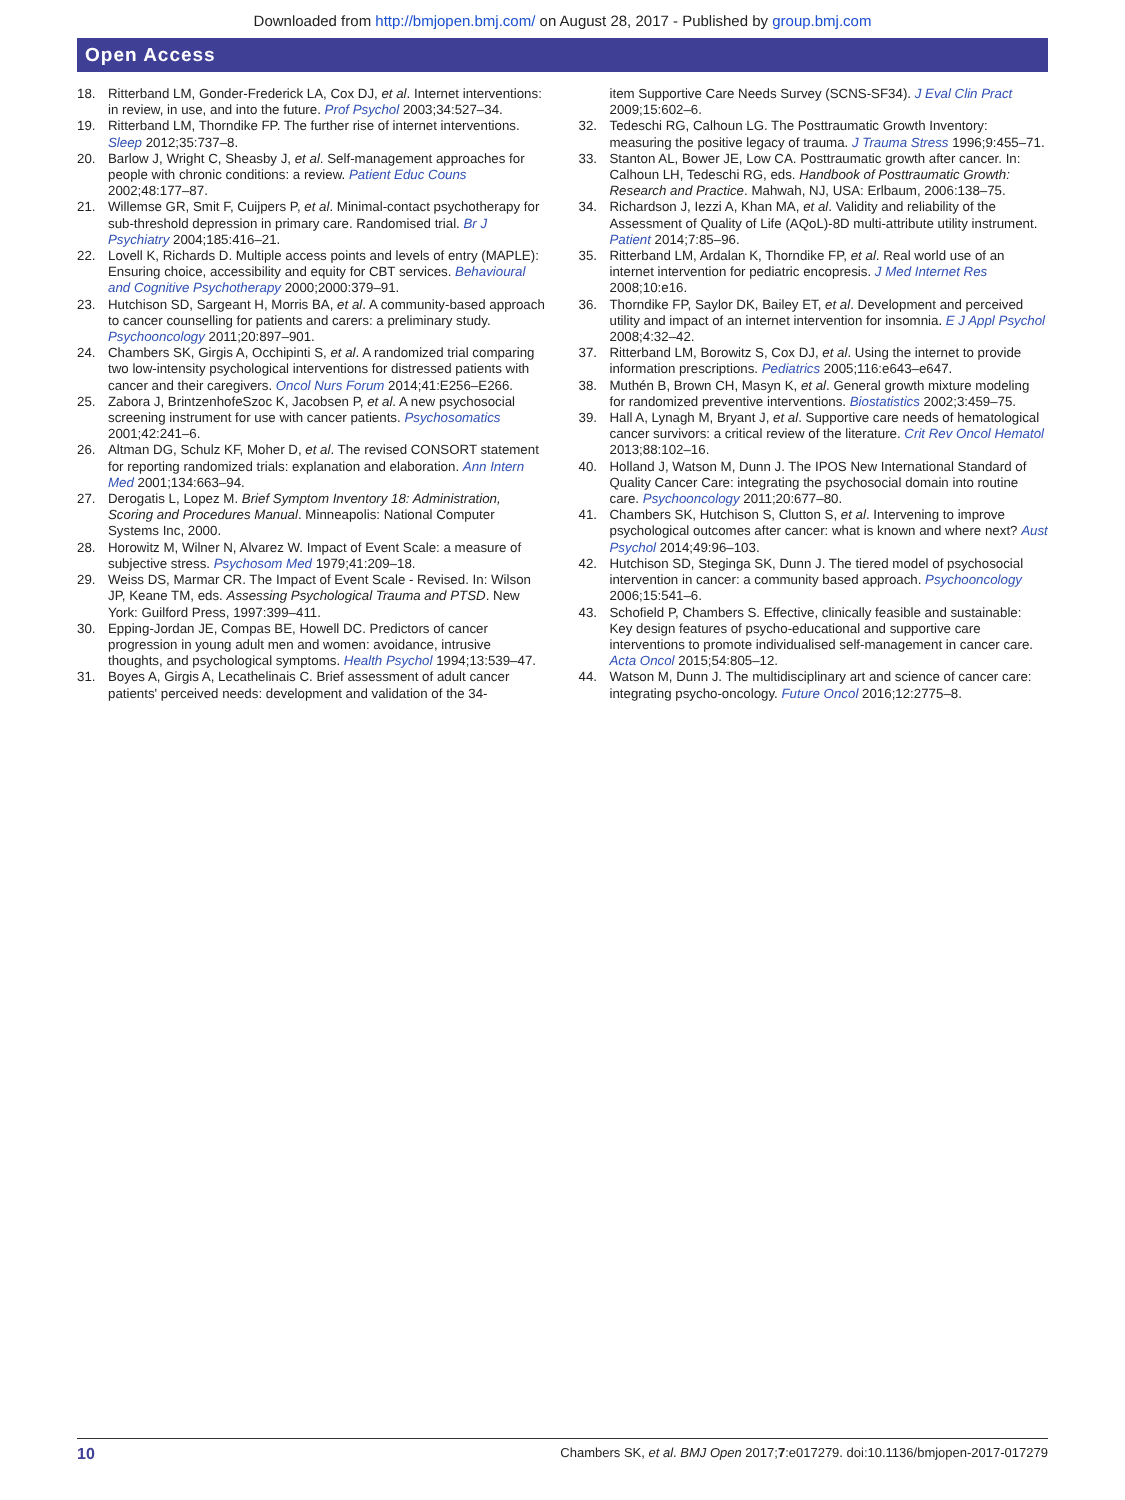Downloaded from http://bmjopen.bmj.com/ on August 28, 2017 - Published by group.bmj.com
Open Access
18. Ritterband LM, Gonder-Frederick LA, Cox DJ, et al. Internet interventions: in review, in use, and into the future. Prof Psychol 2003;34:527–34.
19. Ritterband LM, Thorndike FP. The further rise of internet interventions. Sleep 2012;35:737–8.
20. Barlow J, Wright C, Sheasby J, et al. Self-management approaches for people with chronic conditions: a review. Patient Educ Couns 2002;48:177–87.
21. Willemse GR, Smit F, Cuijpers P, et al. Minimal-contact psychotherapy for sub-threshold depression in primary care. Randomised trial. Br J Psychiatry 2004;185:416–21.
22. Lovell K, Richards D. Multiple access points and levels of entry (MAPLE): Ensuring choice, accessibility and equity for CBT services. Behavioural and Cognitive Psychotherapy 2000;2000:379–91.
23. Hutchison SD, Sargeant H, Morris BA, et al. A community-based approach to cancer counselling for patients and carers: a preliminary study. Psychooncology 2011;20:897–901.
24. Chambers SK, Girgis A, Occhipinti S, et al. A randomized trial comparing two low-intensity psychological interventions for distressed patients with cancer and their caregivers. Oncol Nurs Forum 2014;41:E256–E266.
25. Zabora J, BrintzenhofeSzoc K, Jacobsen P, et al. A new psychosocial screening instrument for use with cancer patients. Psychosomatics 2001;42:241–6.
26. Altman DG, Schulz KF, Moher D, et al. The revised CONSORT statement for reporting randomized trials: explanation and elaboration. Ann Intern Med 2001;134:663–94.
27. Derogatis L, Lopez M. Brief Symptom Inventory 18: Administration, Scoring and Procedures Manual. Minneapolis: National Computer Systems Inc, 2000.
28. Horowitz M, Wilner N, Alvarez W. Impact of Event Scale: a measure of subjective stress. Psychosom Med 1979;41:209–18.
29. Weiss DS, Marmar CR. The Impact of Event Scale - Revised. In: Wilson JP, Keane TM, eds. Assessing Psychological Trauma and PTSD. New York: Guilford Press, 1997:399–411.
30. Epping-Jordan JE, Compas BE, Howell DC. Predictors of cancer progression in young adult men and women: avoidance, intrusive thoughts, and psychological symptoms. Health Psychol 1994;13:539–47.
31. Boyes A, Girgis A, Lecathelinais C. Brief assessment of adult cancer patients' perceived needs: development and validation of the 34-
item Supportive Care Needs Survey (SCNS-SF34). J Eval Clin Pract 2009;15:602–6.
32. Tedeschi RG, Calhoun LG. The Posttraumatic Growth Inventory: measuring the positive legacy of trauma. J Trauma Stress 1996;9:455–71.
33. Stanton AL, Bower JE, Low CA. Posttraumatic growth after cancer. In: Calhoun LH, Tedeschi RG, eds. Handbook of Posttraumatic Growth: Research and Practice. Mahwah, NJ, USA: Erlbaum, 2006:138–75.
34. Richardson J, Iezzi A, Khan MA, et al. Validity and reliability of the Assessment of Quality of Life (AQoL)-8D multi-attribute utility instrument. Patient 2014;7:85–96.
35. Ritterband LM, Ardalan K, Thorndike FP, et al. Real world use of an internet intervention for pediatric encopresis. J Med Internet Res 2008;10:e16.
36. Thorndike FP, Saylor DK, Bailey ET, et al. Development and perceived utility and impact of an internet intervention for insomnia. E J Appl Psychol 2008;4:32–42.
37. Ritterband LM, Borowitz S, Cox DJ, et al. Using the internet to provide information prescriptions. Pediatrics 2005;116:e643–e647.
38. Muthén B, Brown CH, Masyn K, et al. General growth mixture modeling for randomized preventive interventions. Biostatistics 2002;3:459–75.
39. Hall A, Lynagh M, Bryant J, et al. Supportive care needs of hematological cancer survivors: a critical review of the literature. Crit Rev Oncol Hematol 2013;88:102–16.
40. Holland J, Watson M, Dunn J. The IPOS New International Standard of Quality Cancer Care: integrating the psychosocial domain into routine care. Psychooncology 2011;20:677–80.
41. Chambers SK, Hutchison S, Clutton S, et al. Intervening to improve psychological outcomes after cancer: what is known and where next? Aust Psychol 2014;49:96–103.
42. Hutchison SD, Steginga SK, Dunn J. The tiered model of psychosocial intervention in cancer: a community based approach. Psychooncology 2006;15:541–6.
43. Schofield P, Chambers S. Effective, clinically feasible and sustainable: Key design features of psycho-educational and supportive care interventions to promote individualised self-management in cancer care. Acta Oncol 2015;54:805–12.
44. Watson M, Dunn J. The multidisciplinary art and science of cancer care: integrating psycho-oncology. Future Oncol 2016;12:2775–8.
10 Chambers SK, et al. BMJ Open 2017;7:e017279. doi:10.1136/bmjopen-2017-017279